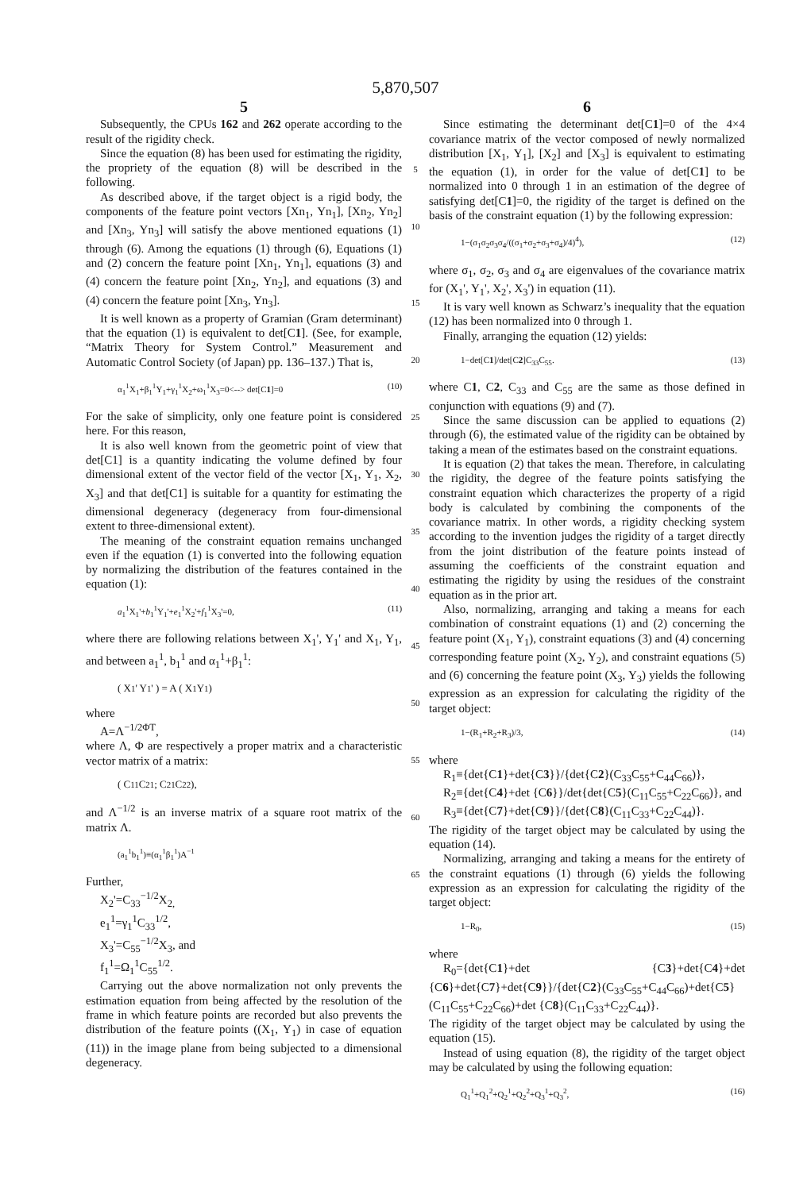5,870,507
5
Subsequently, the CPUs 162 and 262 operate according to the result of the rigidity check.
Since the equation (8) has been used for estimating the rigidity, the propriety of the equation (8) will be described in the following.
As described above, if the target object is a rigid body, the components of the feature point vectors [Xn<sub>1</sub>, Yn<sub>1</sub>], [Xn<sub>2</sub>, Yn<sub>2</sub>] and [Xn<sub>3</sub>, Yn<sub>3</sub>] will satisfy the above mentioned equations (1) through (6). Among the equations (1) through (6), Equations (1) and (2) concern the feature point [Xn<sub>1</sub>, Yn<sub>1</sub>], equations (3) and (4) concern the feature point [Xn<sub>2</sub>, Yn<sub>2</sub>], and equations (3) and (4) concern the feature point [Xn<sub>3</sub>, Yn<sub>3</sub>].
It is well known as a property of Gramian (Gram determinant) that the equation (1) is equivalent to det[C1]. (See, for example, “Matrix Theory for System Control.” Measurement and Automatic Control Society (of Japan) pp. 136–137.) That is,
α<sub>1</sub><sup>1</sup>X<sub>1</sub>+β<sub>1</sub><sup>1</sup>Y<sub>1</sub>+γ<sub>1</sub><sup>1</sup>X<sub>2</sub>+ω<sub>1</sub><sup>1</sup>X<sub>3</sub>=0<--> det[C1]=0 (10)
For the sake of simplicity, only one feature point is considered here. For this reason,
It is also well known from the geometric point of view that det[C1] is a quantity indicating the volume defined by four dimensional extent of the vector field of the vector [X<sub>1</sub>, Y<sub>1</sub>, X<sub>2</sub>, X<sub>3</sub>] and that det[C1] is suitable for a quantity for estimating the dimensional degeneracy (degeneracy from four-dimensional extent to three-dimensional extent).
The meaning of the constraint equation remains unchanged even if the equation (1) is converted into the following equation by normalizing the distribution of the features contained in the equation (1):
a<sub>1</sub><sup>1</sup>X<sub>1</sub>'+b<sub>1</sub><sup>1</sup>Y<sub>1</sub>'+e<sub>1</sub><sup>1</sup>X<sub>2</sub>'+f<sub>1</sub><sup>1</sup>X<sub>3</sub>'=0, (11)
where there are following relations between X<sub>1</sub>', Y<sub>1</sub>' and X<sub>1</sub>, Y<sub>1</sub>, and between a<sub>1</sub><sup>1</sup>, b<sub>1</sub><sup>1</sup> and α<sub>1</sub><sup>1</sup>+β<sub>1</sub><sup>1</sup>:
( X<sub>1</sub>' Y<sub>1</sub>' ) = A ( X<sub>1</sub> Y<sub>1</sub> )
where
A=Λ<sup>−1/2ΦT</sup>,
where Λ, Φ are respectively a proper matrix and a characteristic vector matrix of a matrix:
( C<sub>11</sub> C<sub>21</sub> ; C<sub>21</sub> C<sub>22</sub> ),
and Λ<sup>−1/2</sup> is an inverse matrix of a square root matrix of the matrix Λ.
(a<sub>1</sub><sup>1</sup>b<sub>1</sub><sup>1</sup>)≡(α<sub>1</sub><sup>1</sup>β<sub>1</sub><sup>1</sup>)A<sup>−1</sup>
Further,
X<sub>2</sub>'=C<sub>33</sub><sup>−1/2</sup>X<sub>2,</sub>
e<sub>1</sub><sup>1</sup>=γ<sub>1</sub><sup>1</sup>C<sub>33</sub><sup>1/2</sup>,
X<sub>3</sub>'=C<sub>55</sub><sup>−1/2</sup>X<sub>3</sub>, and
f<sub>1</sub><sup>1</sup>=Ω<sub>1</sub><sup>1</sup>C<sub>55</sub><sup>1/2</sup>.
Carrying out the above normalization not only prevents the estimation equation from being affected by the resolution of the frame in which feature points are recorded but also prevents the distribution of the feature points ((X<sub>1</sub>, Y<sub>1</sub>) in case of equation (11)) in the image plane from being subjected to a dimensional degeneracy.
5
10
15
20
25
30
35
40
45
50
55
60
65
6
Since estimating the determinant det[C1]=0 of the 4×4 covariance matrix of the vector composed of newly normalized distribution [X<sub>1</sub>, Y<sub>1</sub>], [X<sub>2</sub>] and [X<sub>3</sub>] is equivalent to estimating the equation (1), in order for the value of det[C1] to be normalized into 0 through 1 in an estimation of the degree of satisfying det[C1]=0, the rigidity of the target is defined on the basis of the constraint equation (1) by the following expression:
1−(σ<sub>1</sub>σ<sub>2</sub>σ<sub>3</sub>σ<sub>4</sub>/((σ<sub>1</sub>+σ<sub>2</sub>+σ<sub>3</sub>+σ<sub>4</sub>)/4)<sup>4</sup>), (12)
where σ<sub>1</sub>, σ<sub>2</sub>, σ<sub>3</sub> and σ<sub>4</sub> are eigenvalues of the covariance matrix for (X<sub>1</sub>', Y<sub>1</sub>', X<sub>2</sub>', X<sub>3</sub>') in equation (11).
It is vary well known as Schwarz’s inequality that the equation (12) has been normalized into 0 through 1.
Finally, arranging the equation (12) yields:
1−det[C1]/det[C2]C<sub>33</sub>C<sub>55</sub>. (13)
where C1, C2, C<sub>33</sub> and C<sub>55</sub> are the same as those defined in conjunction with equations (9) and (7).
Since the same discussion can be applied to equations (2) through (6), the estimated value of the rigidity can be obtained by taking a mean of the estimates based on the constraint equations.
It is equation (2) that takes the mean. Therefore, in calculating the rigidity, the degree of the feature points satisfying the constraint equation which characterizes the property of a rigid body is calculated by combining the components of the covariance matrix. In other words, a rigidity checking system according to the invention judges the rigidity of a target directly from the joint distribution of the feature points instead of assuming the coefficients of the constraint equation and estimating the rigidity by using the residues of the constraint equation as in the prior art.
Also, normalizing, arranging and taking a means for each combination of constraint equations (1) and (2) concerning the feature point (X<sub>1</sub>, Y<sub>1</sub>), constraint equations (3) and (4) concerning corresponding feature point (X<sub>2</sub>, Y<sub>2</sub>), and constraint equations (5) and (6) concerning the feature point (X<sub>3</sub>, Y<sub>3</sub>) yields the following expression as an expression for calculating the rigidity of the target object:
1−(R<sub>1</sub>+R<sub>2</sub>+R<sub>3</sub>)/3, (14)
where
R<sub>1</sub>≡{det{C1}+det{C3}}/{det{C2}(C<sub>33</sub>C<sub>55</sub>+C<sub>44</sub>C<sub>66</sub>)},
R<sub>2</sub>≡{det{C4}+det {C6}}/det{det{C5}(C<sub>11</sub>C<sub>55</sub>+C<sub>22</sub>C<sub>66</sub>)}, and
R<sub>3</sub>≡{det{C7}+det{C9}}/{det{C8}(C<sub>11</sub>C<sub>33</sub>+C<sub>22</sub>C<sub>44</sub>)}.
The rigidity of the target object may be calculated by using the equation (14).
Normalizing, arranging and taking a means for the entirety of the constraint equations (1) through (6) yields the following expression as an expression for calculating the rigidity of the target object:
1−R<sub>0</sub>, (15)
where
R<sub>0</sub>={det{C1}+det {C3}+det{C4}+det {C6}+det{C7}+det{C9}}/{det{C2}(C<sub>33</sub>C<sub>55</sub>+C<sub>44</sub>C<sub>66</sub>)+det{C5}(C<sub>11</sub>C<sub>55</sub>+C<sub>22</sub>C<sub>66</sub>)+det {C8}(C<sub>11</sub>C<sub>33</sub>+C<sub>22</sub>C<sub>44</sub>)}.
The rigidity of the target object may be calculated by using the equation (15).
Instead of using equation (8), the rigidity of the target object may be calculated by using the following equation:
Q<sub>1</sub><sup>1</sup>+Q<sub>1</sub><sup>2</sup>+Q<sub>2</sub><sup>1</sup>+Q<sub>2</sub><sup>2</sup>+Q<sub>3</sub><sup>1</sup>+Q<sub>3</sub><sup>2</sup>, (16)